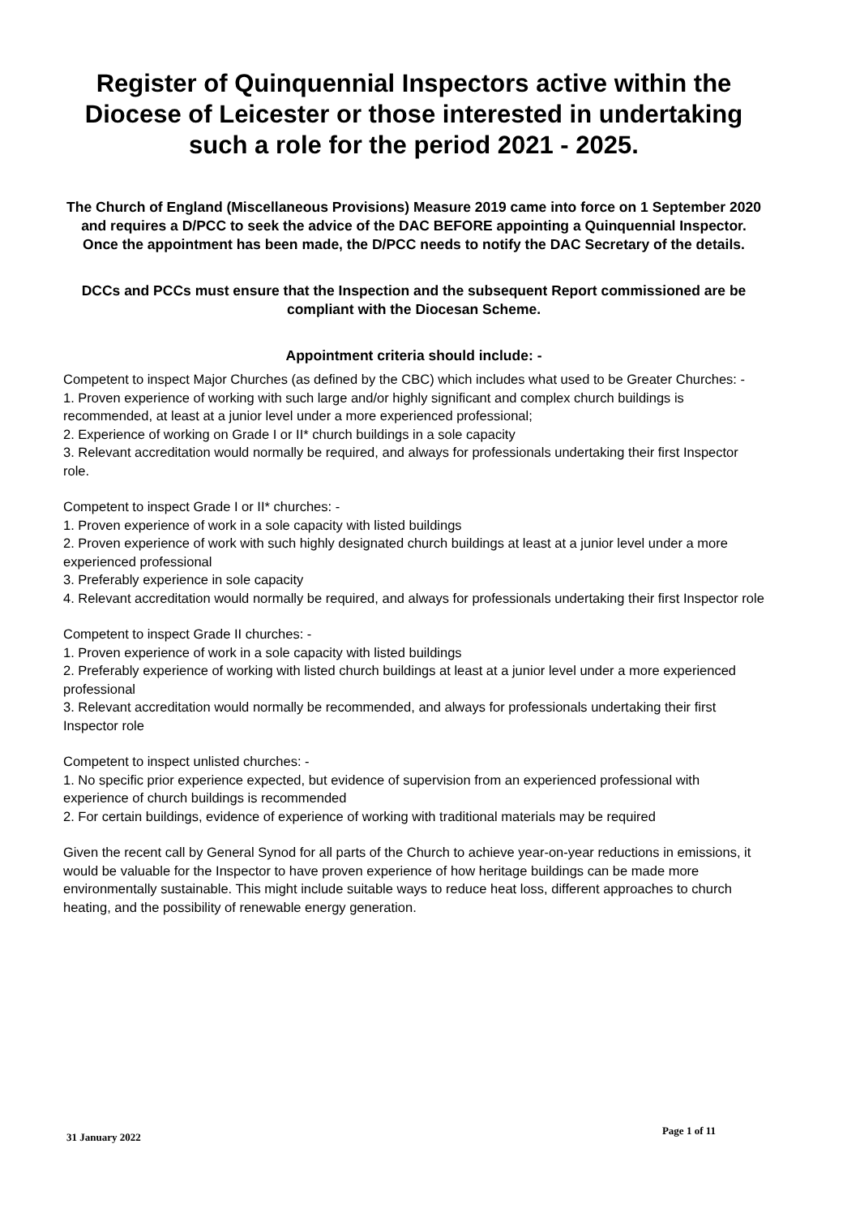Register of Quinquennial Inspectors active within the Diocese of Leicester or those interested in undertaking such a role for the period 2021 - 2025.
The Church of England (Miscellaneous Provisions) Measure 2019 came into force on 1 September 2020 and requires a D/PCC to seek the advice of the DAC BEFORE appointing a Quinquennial Inspector. Once the appointment has been made, the D/PCC needs to notify the DAC Secretary of the details.
DCCs and PCCs must ensure that the Inspection and the subsequent Report commissioned are be compliant with the Diocesan Scheme.
Appointment criteria should include: -
Competent to inspect Major Churches (as defined by the CBC) which includes what used to be Greater Churches: -
1. Proven experience of working with such large and/or highly significant and complex church buildings is recommended, at least at a junior level under a more experienced professional;
2. Experience of working on Grade I or II* church buildings in a sole capacity
3. Relevant accreditation would normally be required, and always for professionals undertaking their first Inspector role.
Competent to inspect Grade I or II* churches: -
1. Proven experience of work in a sole capacity with listed buildings
2. Proven experience of work with such highly designated church buildings at least at a junior level under a more experienced professional
3. Preferably experience in sole capacity
4. Relevant accreditation would normally be required, and always for professionals undertaking their first Inspector role
Competent to inspect Grade II churches: -
1. Proven experience of work in a sole capacity with listed buildings
2. Preferably experience of working with listed church buildings at least at a junior level under a more experienced professional
3. Relevant accreditation would normally be recommended, and always for professionals undertaking their first Inspector role
Competent to inspect unlisted churches: -
1. No specific prior experience expected, but evidence of supervision from an experienced professional with experience of church buildings is recommended
2. For certain buildings, evidence of experience of working with traditional materials may be required
Given the recent call by General Synod for all parts of the Church to achieve year-on-year reductions in emissions, it would be valuable for the Inspector to have proven experience of how heritage buildings can be made more environmentally sustainable. This might include suitable ways to reduce heat loss, different approaches to church heating, and the possibility of renewable energy generation.
31 January 2022 Page 1 of 11